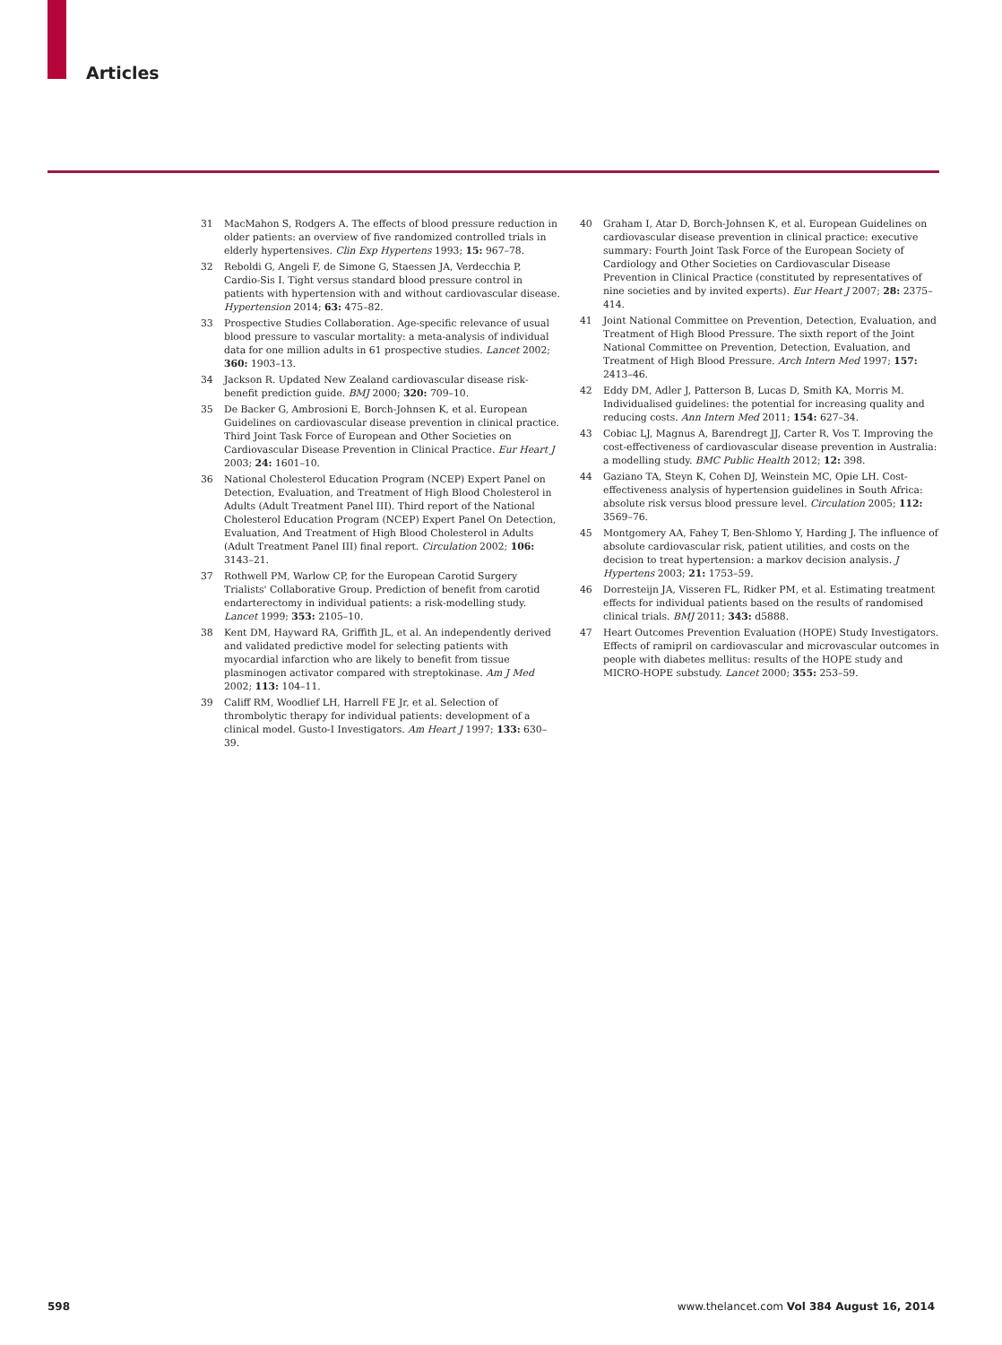Articles
31 MacMahon S, Rodgers A. The effects of blood pressure reduction in older patients: an overview of five randomized controlled trials in elderly hypertensives. Clin Exp Hypertens 1993; 15: 967–78.
32 Reboldi G, Angeli F, de Simone G, Staessen JA, Verdecchia P, Cardio-Sis I. Tight versus standard blood pressure control in patients with hypertension with and without cardiovascular disease. Hypertension 2014; 63: 475–82.
33 Prospective Studies Collaboration. Age-specific relevance of usual blood pressure to vascular mortality: a meta-analysis of individual data for one million adults in 61 prospective studies. Lancet 2002; 360: 1903–13.
34 Jackson R. Updated New Zealand cardiovascular disease risk-benefit prediction guide. BMJ 2000; 320: 709–10.
35 De Backer G, Ambrosioni E, Borch-Johnsen K, et al. European Guidelines on cardiovascular disease prevention in clinical practice. Third Joint Task Force of European and Other Societies on Cardiovascular Disease Prevention in Clinical Practice. Eur Heart J 2003; 24: 1601–10.
36 National Cholesterol Education Program (NCEP) Expert Panel on Detection, Evaluation, and Treatment of High Blood Cholesterol in Adults (Adult Treatment Panel III). Third report of the National Cholesterol Education Program (NCEP) Expert Panel On Detection, Evaluation, And Treatment of High Blood Cholesterol in Adults (Adult Treatment Panel III) final report. Circulation 2002; 106: 3143–21.
37 Rothwell PM, Warlow CP, for the European Carotid Surgery Trialists' Collaborative Group. Prediction of benefit from carotid endarterectomy in individual patients: a risk-modelling study. Lancet 1999; 353: 2105–10.
38 Kent DM, Hayward RA, Griffith JL, et al. An independently derived and validated predictive model for selecting patients with myocardial infarction who are likely to benefit from tissue plasminogen activator compared with streptokinase. Am J Med 2002; 113: 104–11.
39 Califf RM, Woodlief LH, Harrell FE Jr, et al. Selection of thrombolytic therapy for individual patients: development of a clinical model. Gusto-I Investigators. Am Heart J 1997; 133: 630–39.
40 Graham I, Atar D, Borch-Johnsen K, et al. European Guidelines on cardiovascular disease prevention in clinical practice: executive summary: Fourth Joint Task Force of the European Society of Cardiology and Other Societies on Cardiovascular Disease Prevention in Clinical Practice (constituted by representatives of nine societies and by invited experts). Eur Heart J 2007; 28: 2375–414.
41 Joint National Committee on Prevention, Detection, Evaluation, and Treatment of High Blood Pressure. The sixth report of the Joint National Committee on Prevention, Detection, Evaluation, and Treatment of High Blood Pressure. Arch Intern Med 1997; 157: 2413–46.
42 Eddy DM, Adler J, Patterson B, Lucas D, Smith KA, Morris M. Individualised guidelines: the potential for increasing quality and reducing costs. Ann Intern Med 2011; 154: 627–34.
43 Cobiac LJ, Magnus A, Barendregt JJ, Carter R, Vos T. Improving the cost-effectiveness of cardiovascular disease prevention in Australia: a modelling study. BMC Public Health 2012; 12: 398.
44 Gaziano TA, Steyn K, Cohen DJ, Weinstein MC, Opie LH. Cost-effectiveness analysis of hypertension guidelines in South Africa: absolute risk versus blood pressure level. Circulation 2005; 112: 3569–76.
45 Montgomery AA, Fahey T, Ben-Shlomo Y, Harding J. The influence of absolute cardiovascular risk, patient utilities, and costs on the decision to treat hypertension: a markov decision analysis. J Hypertens 2003; 21: 1753–59.
46 Dorresteijn JA, Visseren FL, Ridker PM, et al. Estimating treatment effects for individual patients based on the results of randomised clinical trials. BMJ 2011; 343: d5888.
47 Heart Outcomes Prevention Evaluation (HOPE) Study Investigators. Effects of ramipril on cardiovascular and microvascular outcomes in people with diabetes mellitus: results of the HOPE study and MICRO-HOPE substudy. Lancet 2000; 355: 253–59.
598 www.thelancet.com Vol 384 August 16, 2014